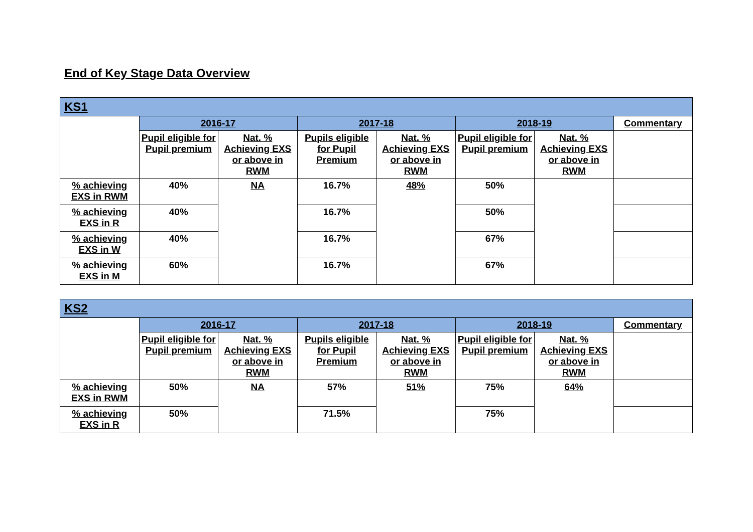End of Key Stage Data Overview
| KS1 | | | | | | | |
| --- | --- | --- | --- | --- | --- | --- | --- |
| | 2016-17 | | 2017-18 | | 2018-19 | | Commentary |
| | Pupil eligible for Pupil premium | Nat. % Achieving EXS or above in RWM | Pupils eligible for Pupil Premium | Nat. % Achieving EXS or above in RWM | Pupil eligible for Pupil premium | Nat. % Achieving EXS or above in RWM | |
| % achieving EXS in RWM | 40% | NA | 16.7% | 48% | 50% | | |
| % achieving EXS in R | 40% | | 16.7% | | 50% | | |
| % achieving EXS in W | 40% | | 16.7% | | 67% | | |
| % achieving EXS in M | 60% | | 16.7% | | 67% | | |
| KS2 | | | | | | | |
| --- | --- | --- | --- | --- | --- | --- | --- |
| | 2016-17 | | 2017-18 | | 2018-19 | | Commentary |
| | Pupil eligible for Pupil premium | Nat. % Achieving EXS or above in RWM | Pupils eligible for Pupil Premium | Nat. % Achieving EXS or above in RWM | Pupil eligible for Pupil premium | Nat. % Achieving EXS or above in RWM | |
| % achieving EXS in RWM | 50% | NA | 57% | 51% | 75% | 64% | |
| % achieving EXS in R | 50% | | 71.5% | | 75% | | |